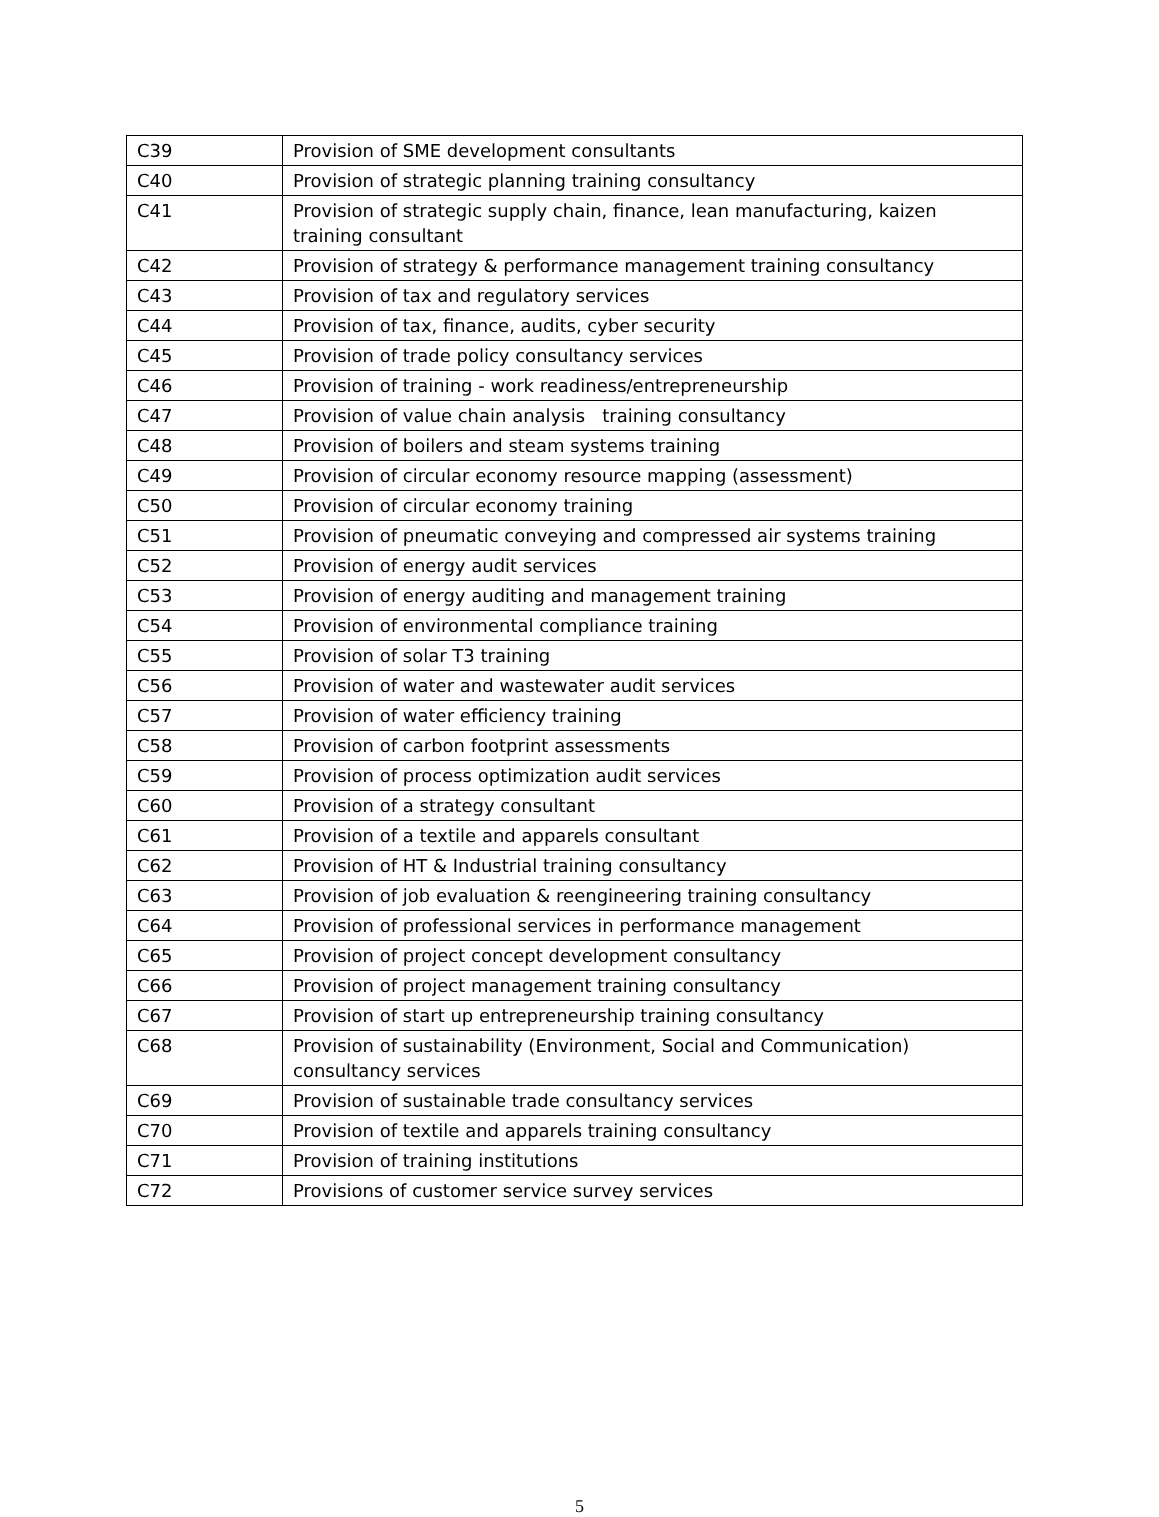| C39 | Provision of SME development consultants |
| C40 | Provision of strategic planning training consultancy |
| C41 | Provision of strategic supply chain, finance, lean manufacturing, kaizen training consultant |
| C42 | Provision of strategy & performance management training consultancy |
| C43 | Provision of tax and regulatory services |
| C44 | Provision of tax, finance, audits, cyber security |
| C45 | Provision of trade policy consultancy services |
| C46 | Provision of training - work readiness/entrepreneurship |
| C47 | Provision of value chain analysis training consultancy |
| C48 | Provision of boilers and steam systems training |
| C49 | Provision of circular economy resource mapping (assessment) |
| C50 | Provision of circular economy training |
| C51 | Provision of pneumatic conveying and compressed air systems training |
| C52 | Provision of energy audit services |
| C53 | Provision of energy auditing and management training |
| C54 | Provision of environmental compliance training |
| C55 | Provision of solar T3 training |
| C56 | Provision of water and wastewater audit services |
| C57 | Provision of water efficiency training |
| C58 | Provision of carbon footprint assessments |
| C59 | Provision of process optimization audit services |
| C60 | Provision of a strategy consultant |
| C61 | Provision of a textile and apparels consultant |
| C62 | Provision of HT & Industrial training consultancy |
| C63 | Provision of job evaluation & reengineering training consultancy |
| C64 | Provision of professional services in performance management |
| C65 | Provision of project concept development consultancy |
| C66 | Provision of project management training consultancy |
| C67 | Provision of start up entrepreneurship training consultancy |
| C68 | Provision of sustainability (Environment, Social and Communication) consultancy services |
| C69 | Provision of sustainable trade consultancy services |
| C70 | Provision of textile and apparels training consultancy |
| C71 | Provision of training institutions |
| C72 | Provisions of customer service survey services |
5